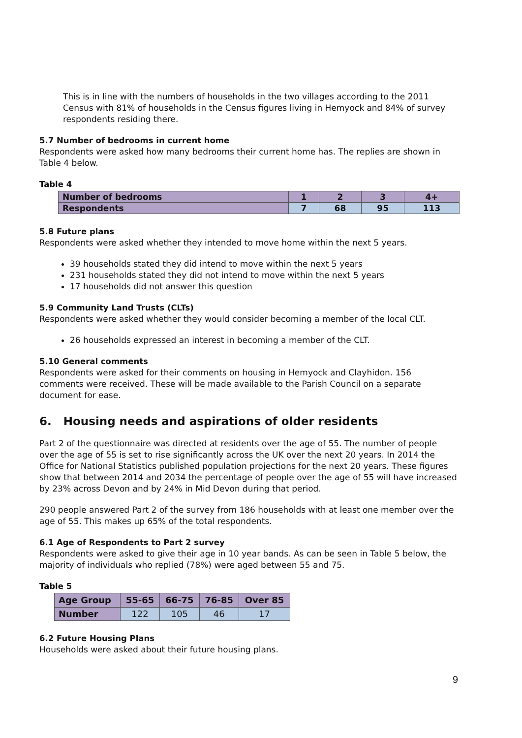This is in line with the numbers of households in the two villages according to the 2011 Census with 81% of households in the Census figures living in Hemyock and 84% of survey respondents residing there.
5.7 Number of bedrooms in current home
Respondents were asked how many bedrooms their current home has. The replies are shown in Table 4 below.
Table 4
| Number of bedrooms | 1 | 2 | 3 | 4+ |
| Respondents | 7 | 68 | 95 | 113 |
5.8 Future plans
Respondents were asked whether they intended to move home within the next 5 years.
39 households stated they did intend to move within the next 5 years
231 households stated they did not intend to move within the next 5 years
17 households did not answer this question
5.9 Community Land Trusts (CLTs)
Respondents were asked whether they would consider becoming a member of the local CLT.
26 households expressed an interest in becoming a member of the CLT.
5.10 General comments
Respondents were asked for their comments on housing in Hemyock and Clayhidon. 156 comments were received. These will be made available to the Parish Council on a separate document for ease.
6. Housing needs and aspirations of older residents
Part 2 of the questionnaire was directed at residents over the age of 55. The number of people over the age of 55 is set to rise significantly across the UK over the next 20 years. In 2014 the Office for National Statistics published population projections for the next 20 years. These figures show that between 2014 and 2034 the percentage of people over the age of 55 will have increased by 23% across Devon and by 24% in Mid Devon during that period.
290 people answered Part 2 of the survey from 186 households with at least one member over the age of 55. This makes up 65% of the total respondents.
6.1 Age of Respondents to Part 2 survey
Respondents were asked to give their age in 10 year bands. As can be seen in Table 5 below, the majority of individuals who replied (78%) were aged between 55 and 75.
Table 5
| Age Group | 55-65 | 66-75 | 76-85 | Over 85 |
| Number | 122 | 105 | 46 | 17 |
6.2 Future Housing Plans
Households were asked about their future housing plans.
9